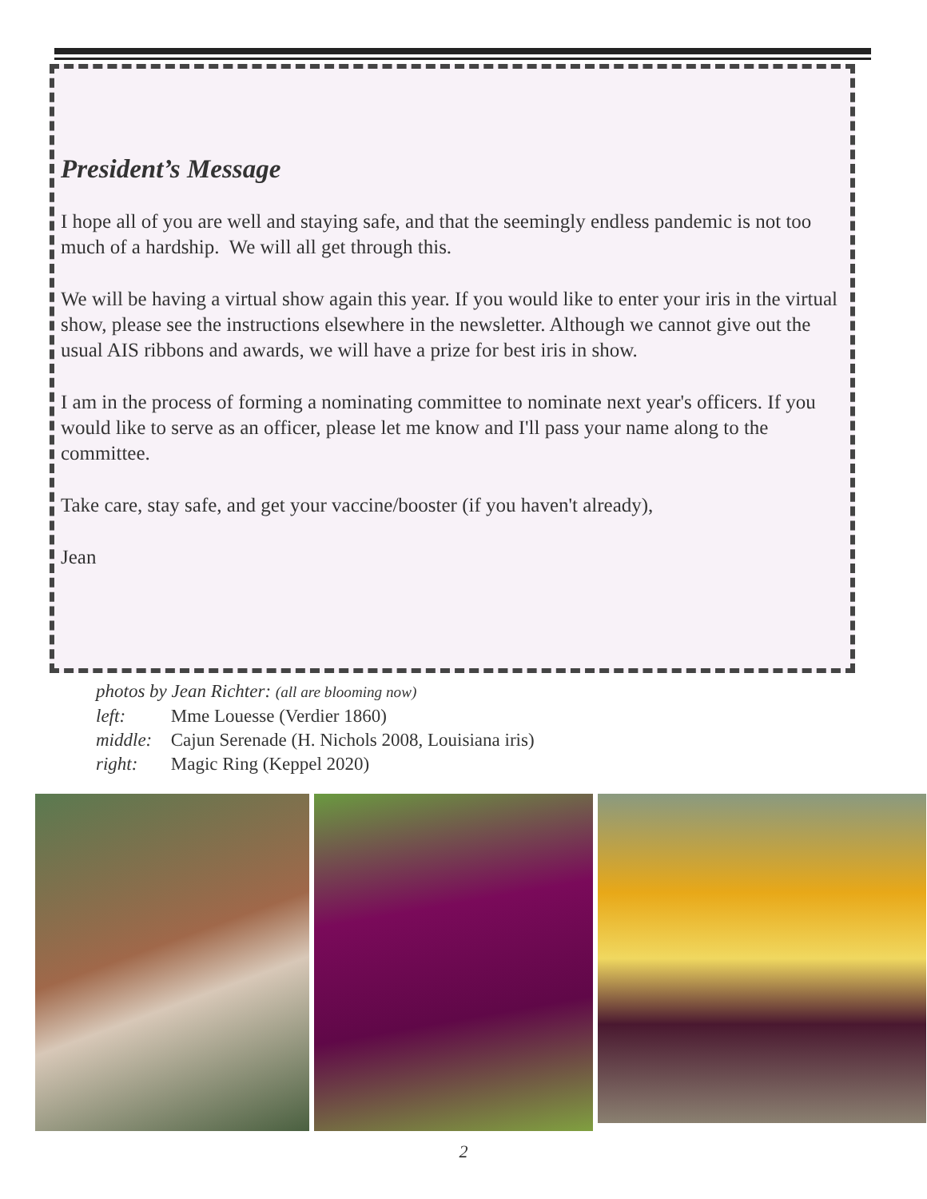President’s Message
I hope all of you are well and staying safe, and that the seemingly endless pandemic is not too much of a hardship. We will all get through this.
We will be having a virtual show again this year. If you would like to enter your iris in the virtual show, please see the instructions elsewhere in the newsletter. Although we cannot give out the usual AIS ribbons and awards, we will have a prize for best iris in show.
I am in the process of forming a nominating committee to nominate next year's officers. If you would like to serve as an officer, please let me know and I'll pass your name along to the committee.
Take care, stay safe, and get your vaccine/booster (if you haven't already),
Jean
photos by Jean Richter: (all are blooming now)
left: Mme Louesse (Verdier 1860)
middle: Cajun Serenade (H. Nichols 2008, Louisiana iris)
right: Magic Ring (Keppel 2020)
2